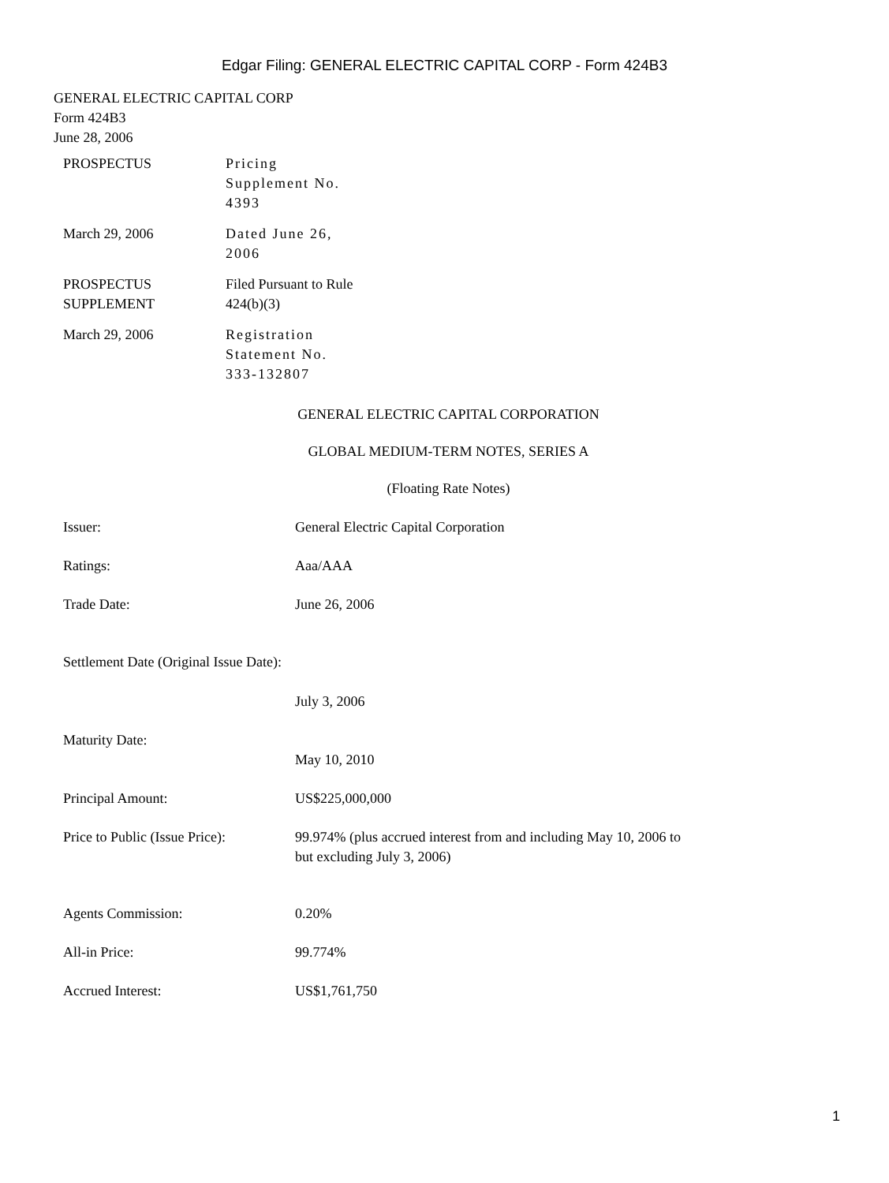Edgar Filing: GENERAL ELECTRIC CAPITAL CORP - Form 424B3
GENERAL ELECTRIC CAPITAL CORP
Form 424B3
June 28, 2006
| PROSPECTUS | Pricing Supplement No. 4393 |
| March 29, 2006 | Dated June 26, 2006 |
| PROSPECTUS SUPPLEMENT | Filed Pursuant to Rule 424(b)(3) |
| March 29, 2006 | Registration Statement No. 333-132807 |
GENERAL ELECTRIC CAPITAL CORPORATION
GLOBAL MEDIUM-TERM NOTES, SERIES A
(Floating Rate Notes)
| Issuer: | General Electric Capital Corporation |
| Ratings: | Aaa/AAA |
| Trade Date: | June 26, 2006 |
| Settlement Date (Original Issue Date): | July 3, 2006 |
| Maturity Date: | May 10, 2010 |
| Principal Amount: | US$225,000,000 |
| Price to Public (Issue Price): | 99.974% (plus accrued interest from and including May 10, 2006 to but excluding July 3, 2006) |
| Agents Commission: | 0.20% |
| All-in Price: | 99.774% |
| Accrued Interest: | US$1,761,750 |
1